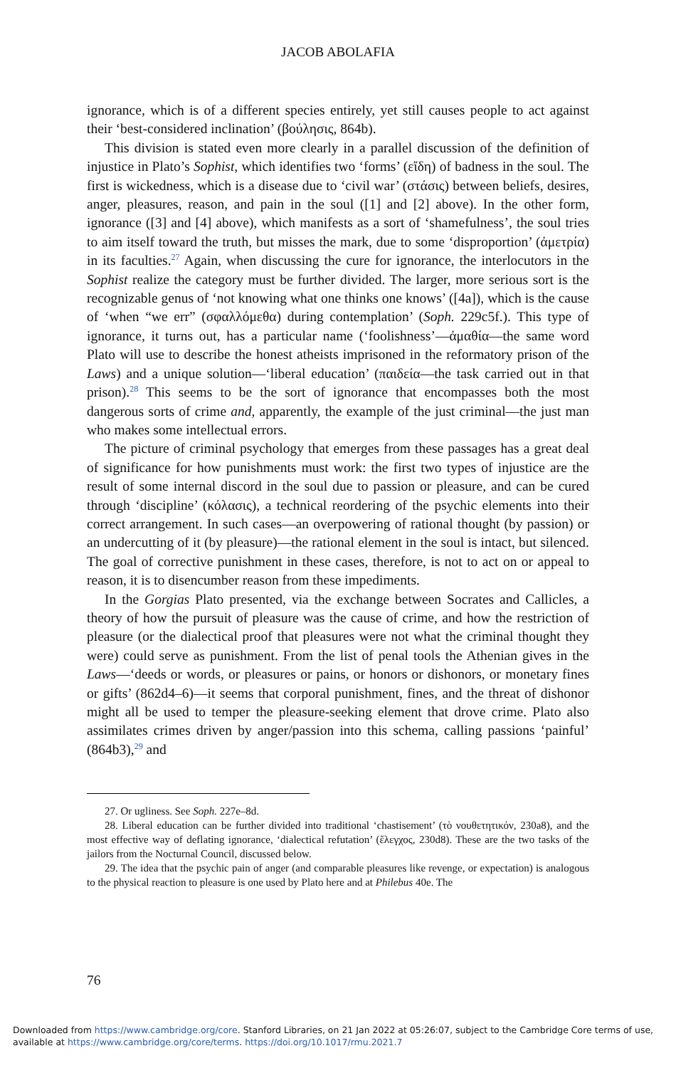JACOB ABOLAFIA
ignorance, which is of a different species entirely, yet still causes people to act against their ‘best-considered inclination’ (βούλησις, 864b).
This division is stated even more clearly in a parallel discussion of the definition of injustice in Plato’s Sophist, which identifies two ‘forms’ (εἴδη) of badness in the soul. The first is wickedness, which is a disease due to ‘civil war’ (στάσις) between beliefs, desires, anger, pleasures, reason, and pain in the soul ([1] and [2] above). In the other form, ignorance ([3] and [4] above), which manifests as a sort of ‘shamefulness’, the soul tries to aim itself toward the truth, but misses the mark, due to some ‘disproportion’ (ἀμετρία) in its faculties.<sup>27</sup> Again, when discussing the cure for ignorance, the interlocutors in the Sophist realize the category must be further divided. The larger, more serious sort is the recognizable genus of ‘not knowing what one thinks one knows’ ([4a]), which is the cause of ‘when “we err” (σφαλλόμεθα) during contemplation’ (Soph. 229c5f.). This type of ignorance, it turns out, has a particular name (‘foolishness’—ἀμαθία—the same word Plato will use to describe the honest atheists imprisoned in the reformatory prison of the Laws) and a unique solution—‘liberal education’ (παιδεία—the task carried out in that prison).<sup>28</sup> This seems to be the sort of ignorance that encompasses both the most dangerous sorts of crime and, apparently, the example of the just criminal—the just man who makes some intellectual errors.
The picture of criminal psychology that emerges from these passages has a great deal of significance for how punishments must work: the first two types of injustice are the result of some internal discord in the soul due to passion or pleasure, and can be cured through ‘discipline’ (κόλασις), a technical reordering of the psychic elements into their correct arrangement. In such cases—an overpowering of rational thought (by passion) or an undercutting of it (by pleasure)—the rational element in the soul is intact, but silenced. The goal of corrective punishment in these cases, therefore, is not to act on or appeal to reason, it is to disencumber reason from these impediments.
In the Gorgias Plato presented, via the exchange between Socrates and Callicles, a theory of how the pursuit of pleasure was the cause of crime, and how the restriction of pleasure (or the dialectical proof that pleasures were not what the criminal thought they were) could serve as punishment. From the list of penal tools the Athenian gives in the Laws—‘deeds or words, or pleasures or pains, or honors or dishonors, or monetary fines or gifts’ (862d4–6)—it seems that corporal punishment, fines, and the threat of dishonor might all be used to temper the pleasure-seeking element that drove crime. Plato also assimilates crimes driven by anger/passion into this schema, calling passions ‘painful’ (864b3),<sup>29</sup> and
27. Or ugliness. See Soph. 227e–8d.
28. Liberal education can be further divided into traditional ‘chastisement’ (τὸ νουθετητικόν, 230a8), and the most effective way of deflating ignorance, ‘dialectical refutation’ (ἔλεγχος, 230d8). These are the two tasks of the jailors from the Nocturnal Council, discussed below.
29. The idea that the psychic pain of anger (and comparable pleasures like revenge, or expectation) is analogous to the physical reaction to pleasure is one used by Plato here and at Philebus 40e. The
76
Downloaded from https://www.cambridge.org/core. Stanford Libraries, on 21 Jan 2022 at 05:26:07, subject to the Cambridge Core terms of use,
available at https://www.cambridge.org/core/terms. https://doi.org/10.1017/rmu.2021.7